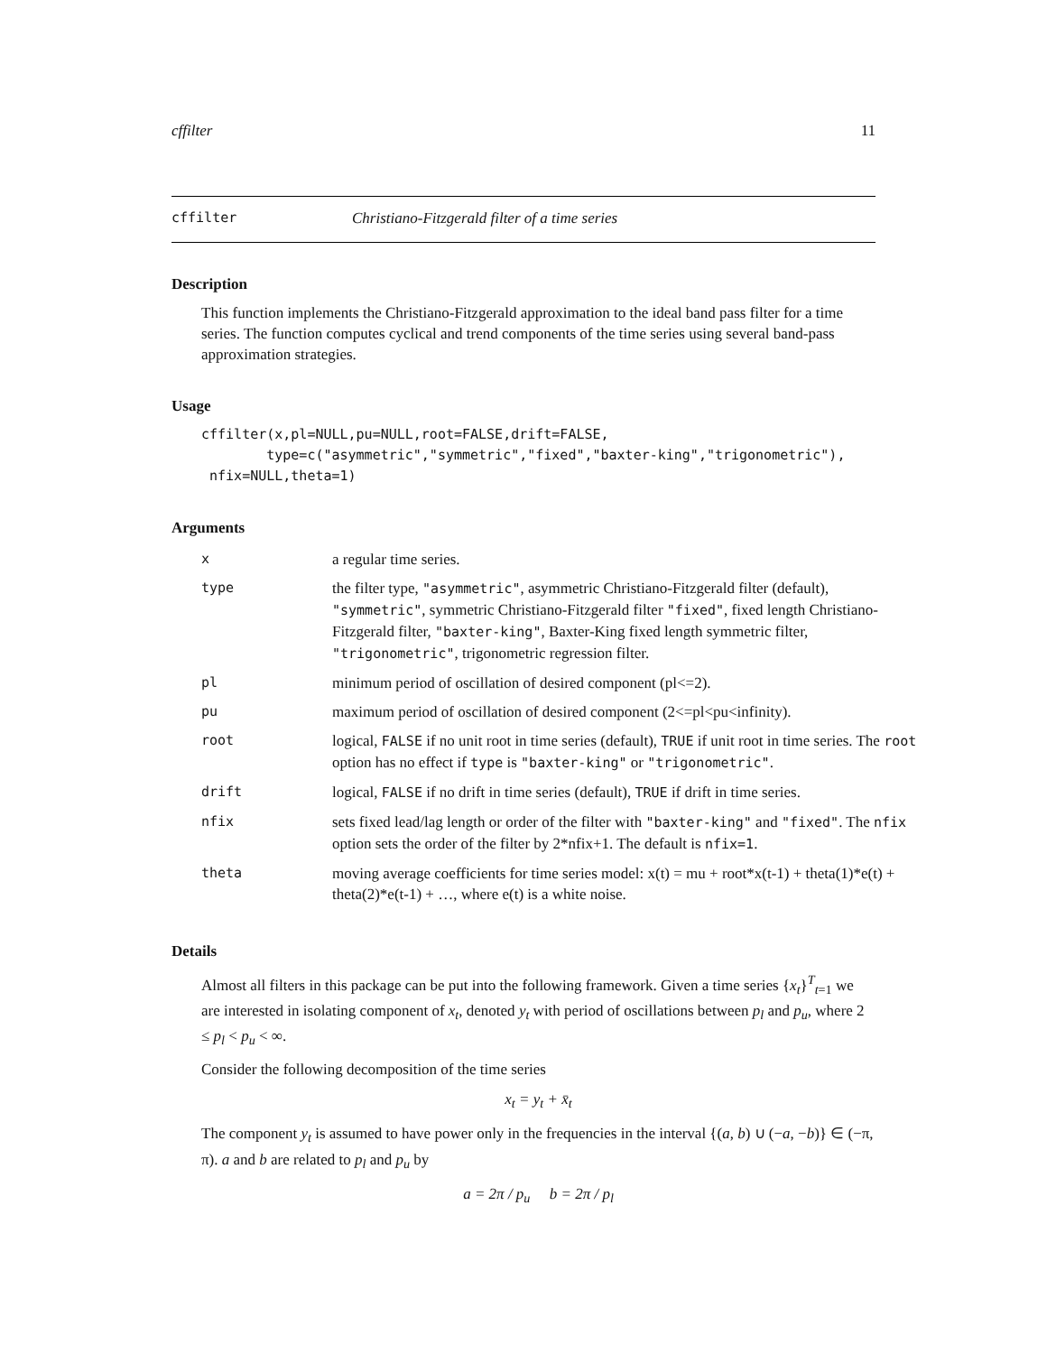cffilter 11
cffilter Christiano-Fitzgerald filter of a time series
Description
This function implements the Christiano-Fitzgerald approximation to the ideal band pass filter for a time series. The function computes cyclical and trend components of the time series using several band-pass approximation strategies.
Usage
cffilter(x,pl=NULL,pu=NULL,root=FALSE,drift=FALSE,
        type=c("asymmetric","symmetric","fixed","baxter-king","trigonometric"),
 nfix=NULL,theta=1)
Arguments
| x | a regular time series. |
| type | the filter type, "asymmetric" , asymmetric Christiano-Fitzgerald filter (default), "symmetric" , symmetric Christiano-Fitzgerald filter "fixed" , fixed length Christiano-Fitzgerald filter, "baxter-king" , Baxter-King fixed length symmetric filter, "trigonometric" , trigonometric regression filter. |
| pl | minimum period of oscillation of desired component (pl<=2). |
| pu | maximum period of oscillation of desired component (2<=pl<pu<infinity). |
| root | logical, FALSE if no unit root in time series (default), TRUE if unit root in time series. The root option has no effect if type is "baxter-king" or "trigonometric" . |
| drift | logical, FALSE if no drift in time series (default), TRUE if drift in time series. |
| nfix | sets fixed lead/lag length or order of the filter with "baxter-king" and "fixed" . The nfix option sets the order of the filter by 2*nfix+1. The default is nfix=1 . |
| theta | moving average coefficients for time series model: x(t) = mu + root*x(t-1) + theta(1)*e(t) + theta(2)*e(t-1) + …, where e(t) is a white noise. |
Details
Almost all filters in this package can be put into the following framework. Given a time series {x<sub>t</sub>}<sup>T</sup><sub>t=1</sub> we are interested in isolating component of x<sub>t</sub>, denoted y<sub>t</sub> with period of oscillations between p<sub>l</sub> and p<sub>u</sub>, where 2 ≤ p<sub>l</sub> < p<sub>u</sub> < ∞.
Consider the following decomposition of the time series
x<sub>t</sub> = y<sub>t</sub> + x̄<sub>t</sub>
The component y<sub>t</sub> is assumed to have power only in the frequencies in the interval {(a, b) ∪ (−a, −b)} ∈ (−π, π). a and b are related to p<sub>l</sub> and p<sub>u</sub> by
a = 2π / p<sub>u</sub> b = 2π / p<sub>l</sub>